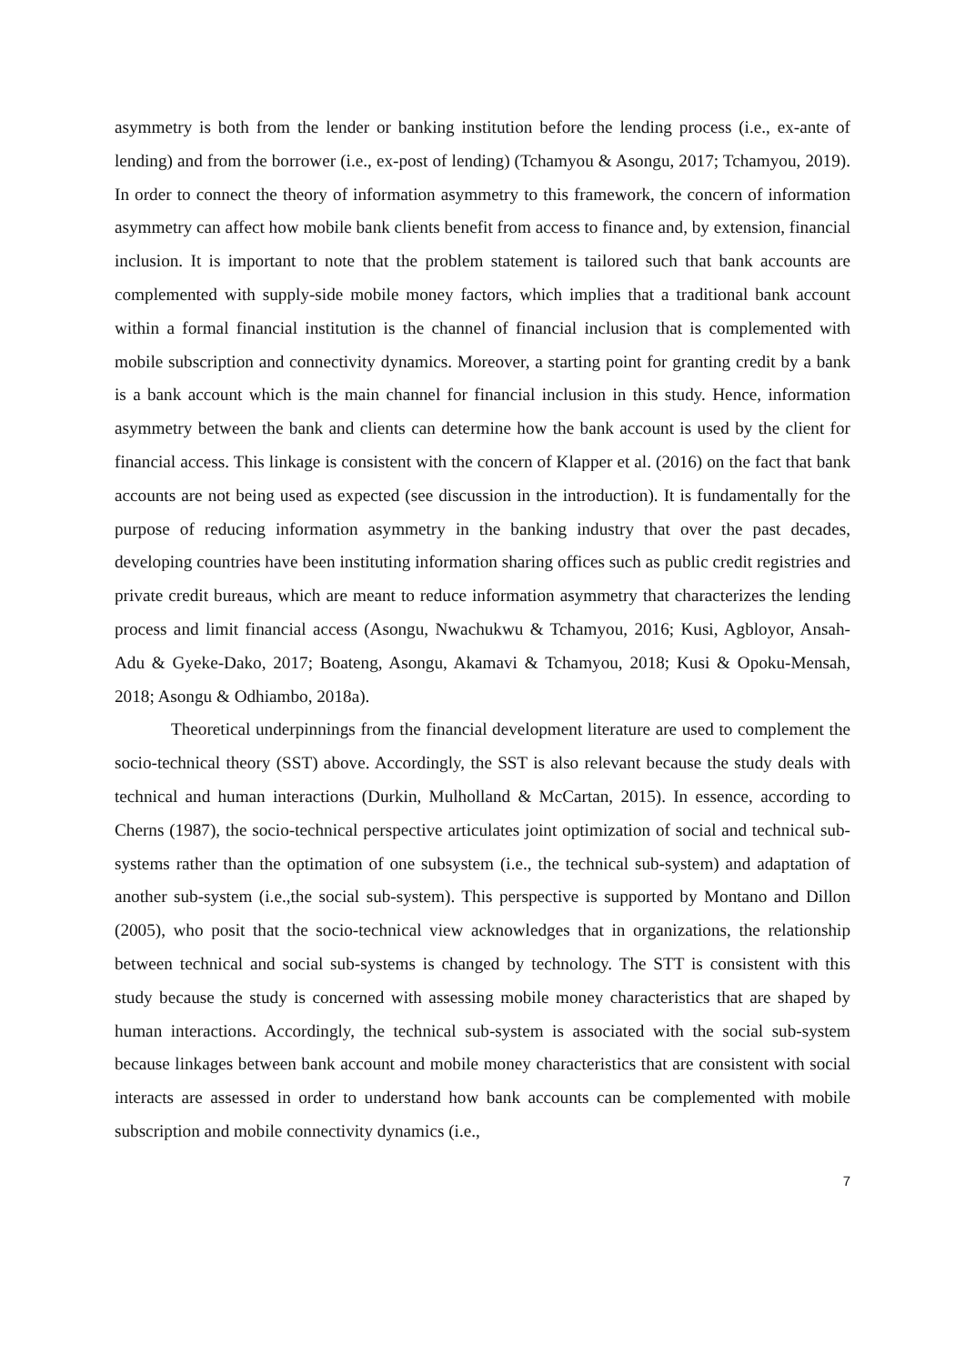asymmetry is both from the lender or banking institution before the lending process (i.e., ex-ante of lending) and from the borrower (i.e., ex-post of lending) (Tchamyou & Asongu, 2017; Tchamyou, 2019). In order to connect the theory of information asymmetry to this framework, the concern of information asymmetry can affect how mobile bank clients benefit from access to finance and, by extension, financial inclusion. It is important to note that the problem statement is tailored such that bank accounts are complemented with supply-side mobile money factors, which implies that a traditional bank account within a formal financial institution is the channel of financial inclusion that is complemented with mobile subscription and connectivity dynamics. Moreover, a starting point for granting credit by a bank is a bank account which is the main channel for financial inclusion in this study. Hence, information asymmetry between the bank and clients can determine how the bank account is used by the client for financial access. This linkage is consistent with the concern of Klapper et al. (2016) on the fact that bank accounts are not being used as expected (see discussion in the introduction). It is fundamentally for the purpose of reducing information asymmetry in the banking industry that over the past decades, developing countries have been instituting information sharing offices such as public credit registries and private credit bureaus, which are meant to reduce information asymmetry that characterizes the lending process and limit financial access (Asongu, Nwachukwu & Tchamyou, 2016; Kusi, Agbloyor, Ansah-Adu & Gyeke-Dako, 2017; Boateng, Asongu, Akamavi & Tchamyou, 2018; Kusi & Opoku-Mensah, 2018; Asongu & Odhiambo, 2018a).
Theoretical underpinnings from the financial development literature are used to complement the socio-technical theory (SST) above. Accordingly, the SST is also relevant because the study deals with technical and human interactions (Durkin, Mulholland & McCartan, 2015). In essence, according to Cherns (1987), the socio-technical perspective articulates joint optimization of social and technical sub-systems rather than the optimation of one subsystem (i.e., the technical sub-system) and adaptation of another sub-system (i.e.,the social sub-system). This perspective is supported by Montano and Dillon (2005), who posit that the socio-technical view acknowledges that in organizations, the relationship between technical and social sub-systems is changed by technology. The STT is consistent with this study because the study is concerned with assessing mobile money characteristics that are shaped by human interactions. Accordingly, the technical sub-system is associated with the social sub-system because linkages between bank account and mobile money characteristics that are consistent with social interacts are assessed in order to understand how bank accounts can be complemented with mobile subscription and mobile connectivity dynamics (i.e.,
7